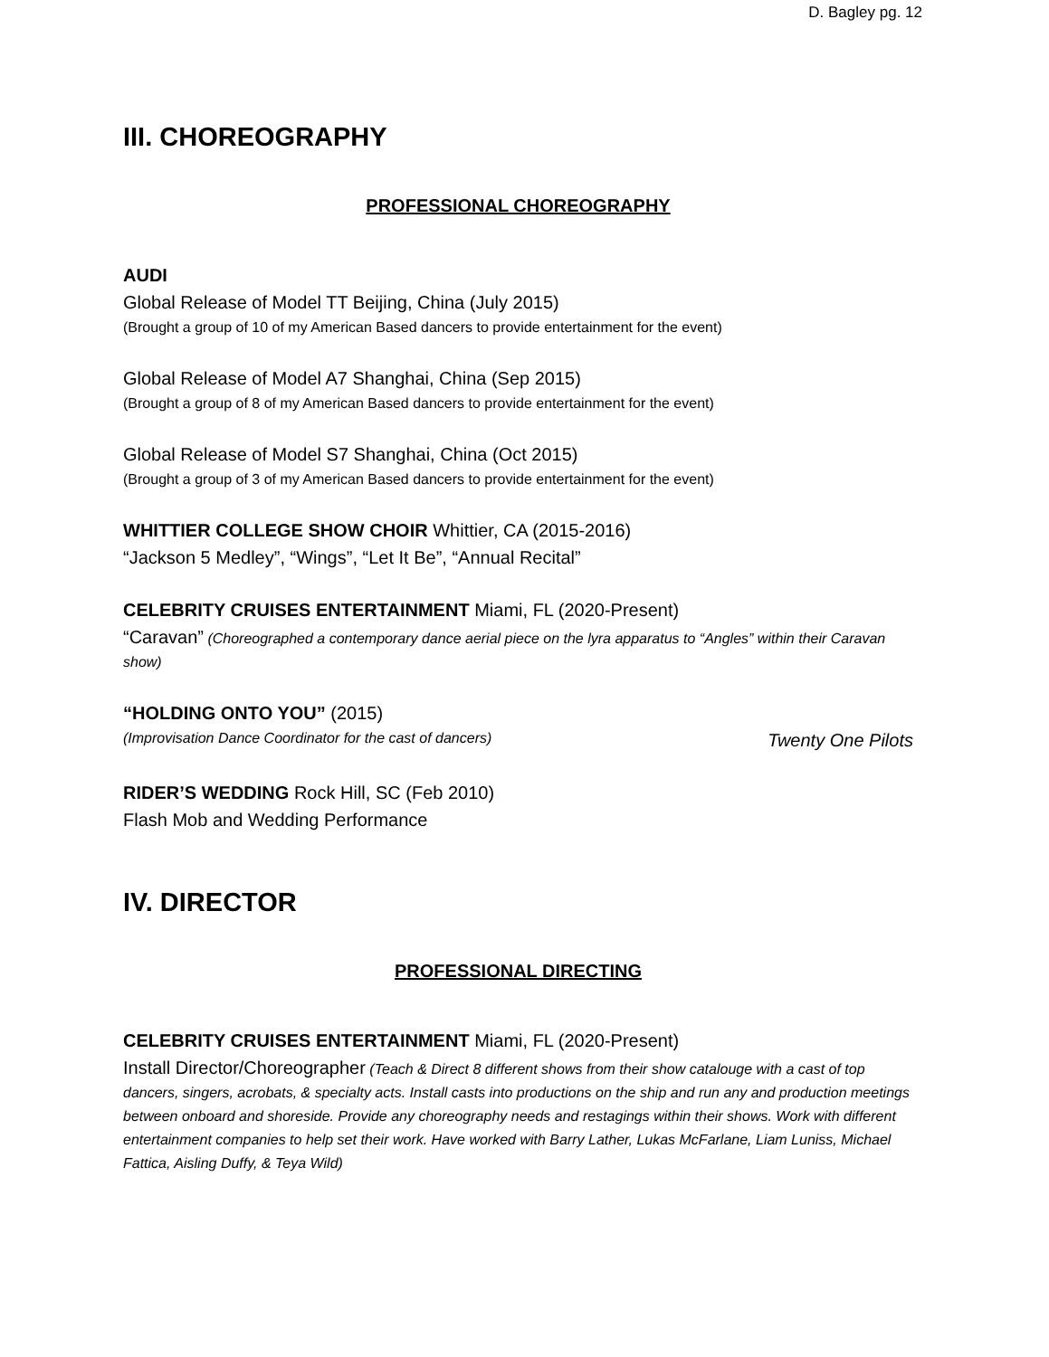D. Bagley pg. 12
III. CHOREOGRAPHY
PROFESSIONAL CHOREOGRAPHY
AUDI
Global Release of Model TT Beijing, China (July 2015)
(Brought a group of 10 of my American Based dancers to provide entertainment for the event)
Global Release of Model A7 Shanghai, China (Sep 2015)
(Brought a group of 8 of my American Based dancers to provide entertainment for the event)
Global Release of Model S7 Shanghai, China (Oct 2015)
(Brought a group of 3 of my American Based dancers to provide entertainment for the event)
WHITTIER COLLEGE SHOW CHOIR Whittier, CA (2015-2016)
“Jackson 5 Medley”, “Wings”, “Let It Be”, “Annual Recital”
CELEBRITY CRUISES ENTERTAINMENT Miami, FL (2020-Present)
“Caravan” (Choreographed a contemporary dance aerial piece on the lyra apparatus to “Angles” within their Caravan show)
“HOLDING ONTO YOU” (2015)
(Improvisation Dance Coordinator for the cast of dancers) Twenty One Pilots
RIDER’S WEDDING Rock Hill, SC (Feb 2010)
Flash Mob and Wedding Performance
IV. DIRECTOR
PROFESSIONAL DIRECTING
CELEBRITY CRUISES ENTERTAINMENT Miami, FL (2020-Present)
Install Director/Choreographer (Teach & Direct 8 different shows from their show catalouge with a cast of top dancers, singers, acrobats, & specialty acts. Install casts into productions on the ship and run any and production meetings between onboard and shoreside. Provide any choreography needs and restagings within their shows. Work with different entertainment companies to help set their work. Have worked with Barry Lather, Lukas McFarlane, Liam Luniss, Michael Fattica, Aisling Duffy, & Teya Wild)